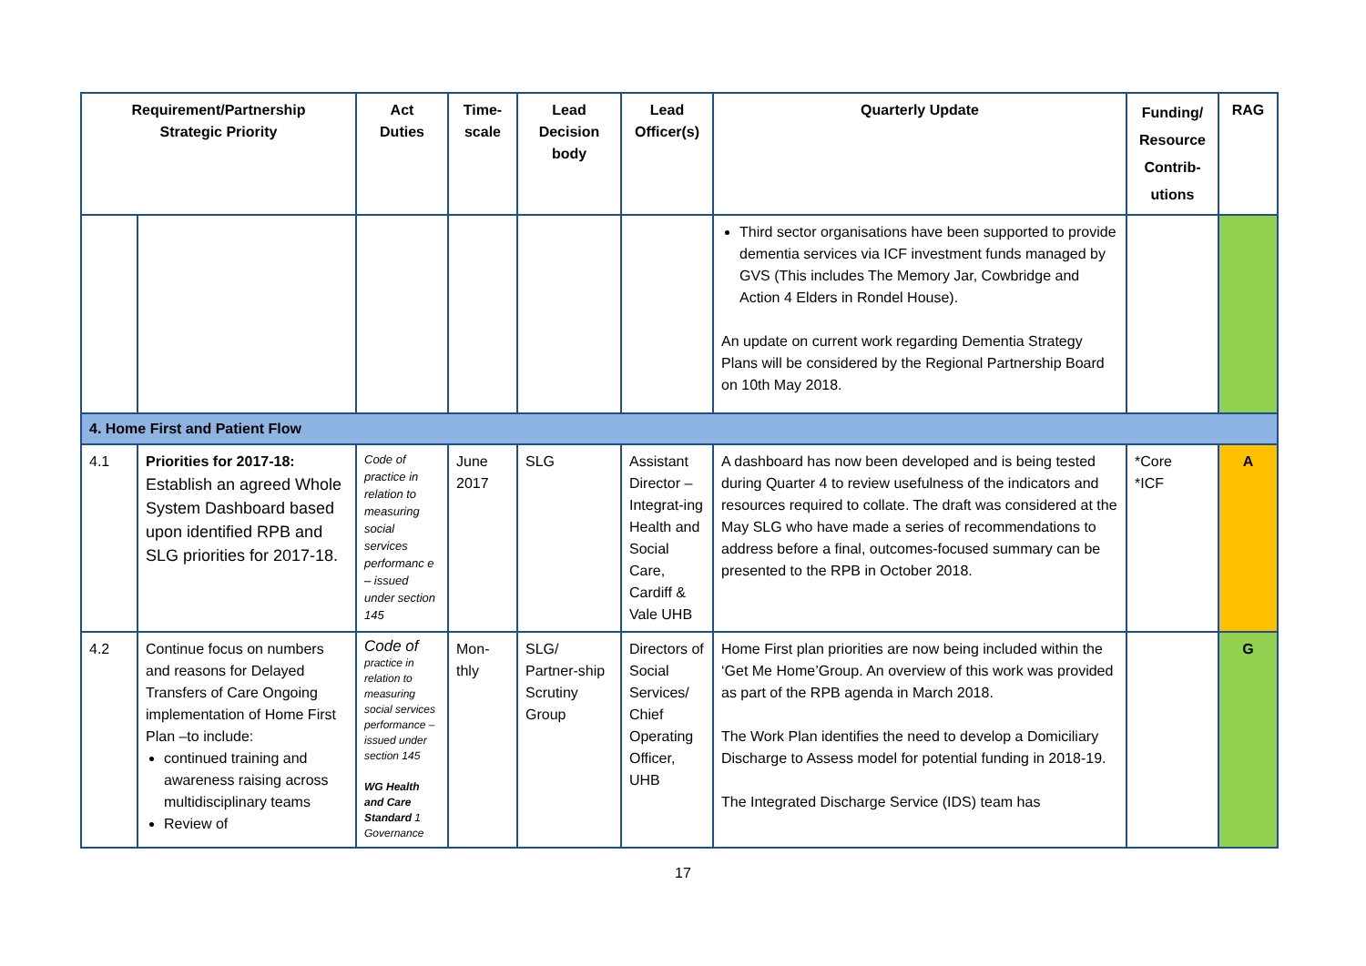| Requirement/Partnership Strategic Priority | | Act Duties | Time- scale | Lead Decision body | Lead Officer(s) | Quarterly Update | Funding/ Resource Contrib- utions | RAG |
| --- | --- | --- | --- | --- | --- | --- | --- | --- |
| | | | | | | Third sector organisations have been supported to provide dementia services via ICF investment funds managed by GVS (This includes The Memory Jar, Cowbridge and Action 4 Elders in Rondel House). An update on current work regarding Dementia Strategy Plans will be considered by the Regional Partnership Board on 10th May 2018. | | |
| 4. Home First and Patient Flow | | | | | | | | |
| 4.1 | Priorities for 2017-18: Establish an agreed Whole System Dashboard based upon identified RPB and SLG priorities for 2017-18. | Code of practice in relation to measuring social services performanc e – issued under section 145 | June 2017 | SLG | Assistant Director – Integrat-ing Health and Social Care, Cardiff & Vale UHB | A dashboard has now been developed and is being tested during Quarter 4 to review usefulness of the indicators and resources required to collate. The draft was considered at the May SLG who have made a series of recommendations to address before a final, outcomes-focused summary can be presented to the RPB in October 2018. | *Core *ICF | A |
| 4.2 | Continue focus on numbers and reasons for Delayed Transfers of Care Ongoing implementation of Home First Plan –to include: continued training and awareness raising across multidisciplinary teams Review of | Code of practice in relation to measuring social services performance – issued under section 145 WG Health and Care Standard 1 Governance | Mon-thly | SLG/ Partner-ship Scrutiny Group | Directors of Social Services/ Chief Operating Officer, UHB | Home First plan priorities are now being included within the ‘Get Me Home’Group. An overview of this work was provided as part of the RPB agenda in March 2018. The Work Plan identifies the need to develop a Domiciliary Discharge to Assess model for potential funding in 2018-19. The Integrated Discharge Service (IDS) team has | | G |
17